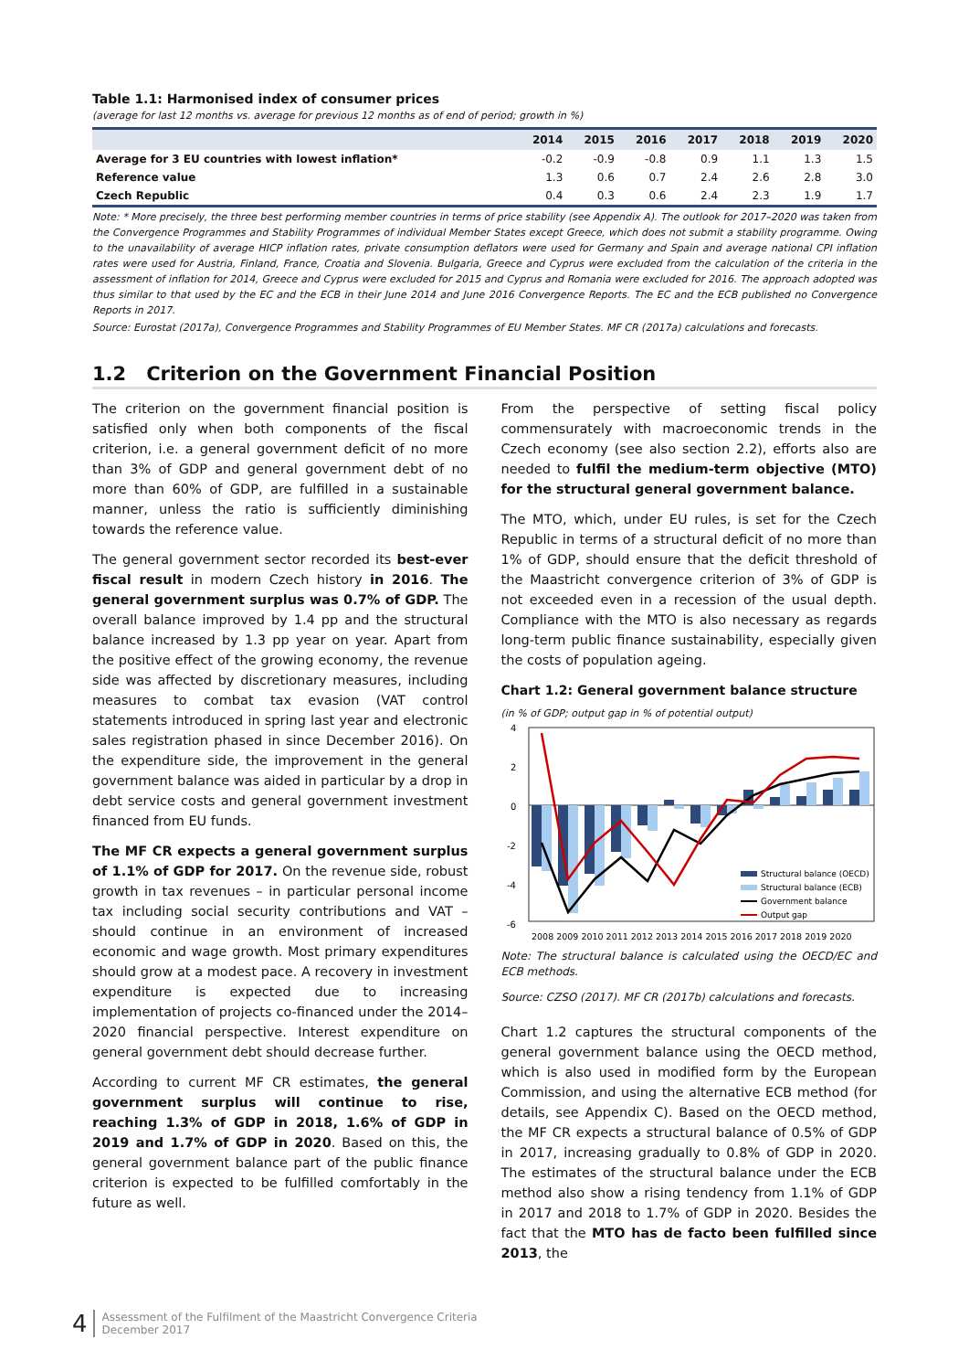Table 1.1: Harmonised index of consumer prices
(average for last 12 months vs. average for previous 12 months as of end of period; growth in %)
| | 2014 | 2015 | 2016 | 2017 | 2018 | 2019 | 2020 |
| --- | --- | --- | --- | --- | --- | --- | --- |
| Average for 3 EU countries with lowest inflation* | -0.2 | -0.9 | -0.8 | 0.9 | 1.1 | 1.3 | 1.5 |
| Reference value | 1.3 | 0.6 | 0.7 | 2.4 | 2.6 | 2.8 | 3.0 |
| Czech Republic | 0.4 | 0.3 | 0.6 | 2.4 | 2.3 | 1.9 | 1.7 |
Note: * More precisely, the three best performing member countries in terms of price stability (see Appendix A). The outlook for 2017–2020 was taken from the Convergence Programmes and Stability Programmes of individual Member States except Greece, which does not submit a stability programme. Owing to the unavailability of average HICP inflation rates, private consumption deflators were used for Germany and Spain and average national CPI inflation rates were used for Austria, Finland, France, Croatia and Slovenia. Bulgaria, Greece and Cyprus were excluded from the calculation of the criteria in the assessment of inflation for 2014, Greece and Cyprus were excluded for 2015 and Cyprus and Romania were excluded for 2016. The approach adopted was thus similar to that used by the EC and the ECB in their June 2014 and June 2016 Convergence Reports. The EC and the ECB published no Convergence Reports in 2017.
Source: Eurostat (2017a), Convergence Programmes and Stability Programmes of EU Member States. MF CR (2017a) calculations and forecasts.
1.2 Criterion on the Government Financial Position
The criterion on the government financial position is satisfied only when both components of the fiscal criterion, i.e. a general government deficit of no more than 3% of GDP and general government debt of no more than 60% of GDP, are fulfilled in a sustainable manner, unless the ratio is sufficiently diminishing towards the reference value.
The general government sector recorded its best-ever fiscal result in modern Czech history in 2016. The general government surplus was 0.7% of GDP. The overall balance improved by 1.4 pp and the structural balance increased by 1.3 pp year on year. Apart from the positive effect of the growing economy, the revenue side was affected by discretionary measures, including measures to combat tax evasion (VAT control statements introduced in spring last year and electronic sales registration phased in since December 2016). On the expenditure side, the improvement in the general government balance was aided in particular by a drop in debt service costs and general government investment financed from EU funds.
The MF CR expects a general government surplus of 1.1% of GDP for 2017. On the revenue side, robust growth in tax revenues – in particular personal income tax including social security contributions and VAT – should continue in an environment of increased economic and wage growth. Most primary expenditures should grow at a modest pace. A recovery in investment expenditure is expected due to increasing implementation of projects co-financed under the 2014–2020 financial perspective. Interest expenditure on general government debt should decrease further.
According to current MF CR estimates, the general government surplus will continue to rise, reaching 1.3% of GDP in 2018, 1.6% of GDP in 2019 and 1.7% of GDP in 2020. Based on this, the general government balance part of the public finance criterion is expected to be fulfilled comfortably in the future as well.
From the perspective of setting fiscal policy commensurately with macroeconomic trends in the Czech economy (see also section 2.2), efforts also are needed to fulfil the medium-term objective (MTO) for the structural general government balance.
The MTO, which, under EU rules, is set for the Czech Republic in terms of a structural deficit of no more than 1% of GDP, should ensure that the deficit threshold of the Maastricht convergence criterion of 3% of GDP is not exceeded even in a recession of the usual depth. Compliance with the MTO is also necessary as regards long-term public finance sustainability, especially given the costs of population ageing.
Chart 1.2: General government balance structure
(in % of GDP; output gap in % of potential output)
4
2
0
-2
-4
-6
Structural balance (OECD)
Structural balance (ECB)
Government balance
Output gap
2008 2009 2010 2011 2012 2013 2014 2015 2016 2017 2018 2019 2020
Note: The structural balance is calculated using the OECD/EC and ECB methods.
Source: CZSO (2017). MF CR (2017b) calculations and forecasts.
Chart 1.2 captures the structural components of the general government balance using the OECD method, which is also used in modified form by the European Commission, and using the alternative ECB method (for details, see Appendix C). Based on the OECD method, the MF CR expects a structural balance of 0.5% of GDP in 2017, increasing gradually to 0.8% of GDP in 2020. The estimates of the structural balance under the ECB method also show a rising tendency from 1.1% of GDP in 2017 and 2018 to 1.7% of GDP in 2020. Besides the fact that the MTO has de facto been fulfilled since 2013, the
4 Assessment of the Fulfilment of the Maastricht Convergence Criteria
December 2017